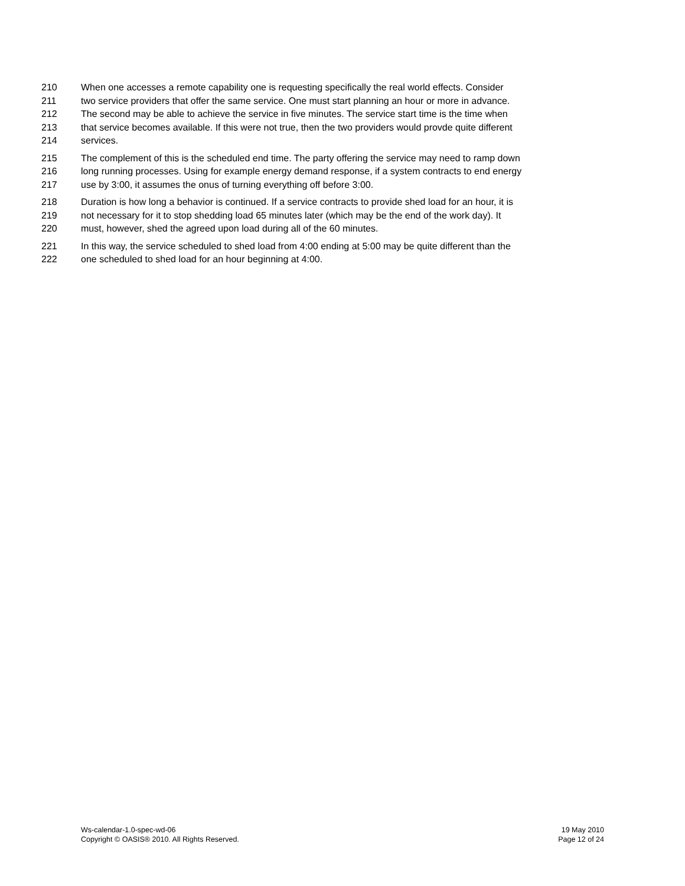210 When one accesses a remote capability one is requesting specifically the real world effects. Consider
211 two service providers that offer the same service. One must start planning an hour or more in advance.
212 The second may be able to achieve the service in five minutes. The service start time is the time when
213 that service becomes available. If this were not true, then the two providers would provde quite different
214 services.
215 The complement of this is the scheduled end time. The party offering the service may need to ramp down
216 long running processes. Using for example energy demand response, if a system contracts to end energy
217 use by 3:00, it assumes the onus of turning everything off before 3:00.
218 Duration is how long a behavior is continued. If a service contracts to provide shed load for an hour, it is
219 not necessary for it to stop shedding load 65 minutes later (which may be the end of the work day). It
220 must, however, shed the agreed upon load during all of the 60 minutes.
221 In this way, the service scheduled to shed load from 4:00 ending at 5:00 may be quite different than the
222 one scheduled to shed load for an hour beginning at 4:00.
Ws-calendar-1.0-spec-wd-06
Copyright © OASIS® 2010. All Rights Reserved.
19 May 2010
Page 12 of 24